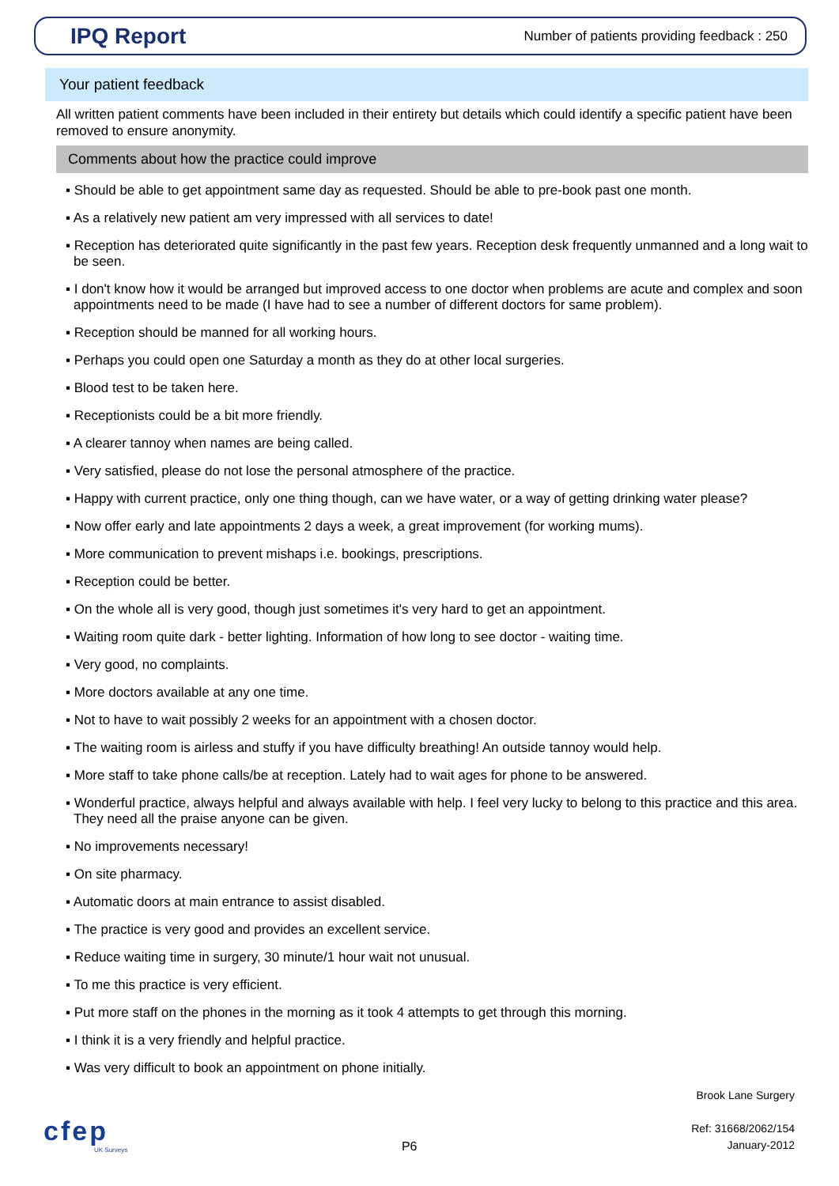IPQ Report
Number of patients providing feedback : 250
Your patient feedback
All written patient comments have been included in their entirety but details which could identify a specific patient have been removed to ensure anonymity.
Comments about how the practice could improve
▪ Should be able to get appointment same day as requested. Should be able to pre-book past one month.
▪ As a relatively new patient am very impressed with all services to date!
▪ Reception has deteriorated quite significantly in the past few years. Reception desk frequently unmanned and a long wait to be seen.
▪ I don't know how it would be arranged but improved access to one doctor when problems are acute and complex and soon appointments need to be made (I have had to see a number of different doctors for same problem).
▪ Reception should be manned for all working hours.
▪ Perhaps you could open one Saturday a month as they do at other local surgeries.
▪ Blood test to be taken here.
▪ Receptionists could be a bit more friendly.
▪ A clearer tannoy when names are being called.
▪ Very satisfied, please do not lose the personal atmosphere of the practice.
▪ Happy with current practice, only one thing though, can we have water, or a way of getting drinking water please?
▪ Now offer early and late appointments 2 days a week, a great improvement (for working mums).
▪ More communication to prevent mishaps i.e. bookings, prescriptions.
▪ Reception could be better.
▪ On the whole all is very good, though just sometimes it's very hard to get an appointment.
▪ Waiting room quite dark - better lighting. Information of how long to see doctor - waiting time.
▪ Very good, no complaints.
▪ More doctors available at any one time.
▪ Not to have to wait possibly 2 weeks for an appointment with a chosen doctor.
▪ The waiting room is airless and stuffy if you have difficulty breathing! An outside tannoy would help.
▪ More staff to take phone calls/be at reception. Lately had to wait ages for phone to be answered.
▪ Wonderful practice, always helpful and always available with help. I feel very lucky to belong to this practice and this area. They need all the praise anyone can be given.
▪ No improvements necessary!
▪ On site pharmacy.
▪ Automatic doors at main entrance to assist disabled.
▪ The practice is very good and provides an excellent service.
▪ Reduce waiting time in surgery, 30 minute/1 hour wait not unusual.
▪ To me this practice is very efficient.
▪ Put more staff on the phones in the morning as it took 4 attempts to get through this morning.
▪ I think it is a very friendly and helpful practice.
▪ Was very difficult to book an appointment on phone initially.
cfep
UK Surveys
P6
Brook Lane Surgery
Ref: 31668/2062/154
January-2012